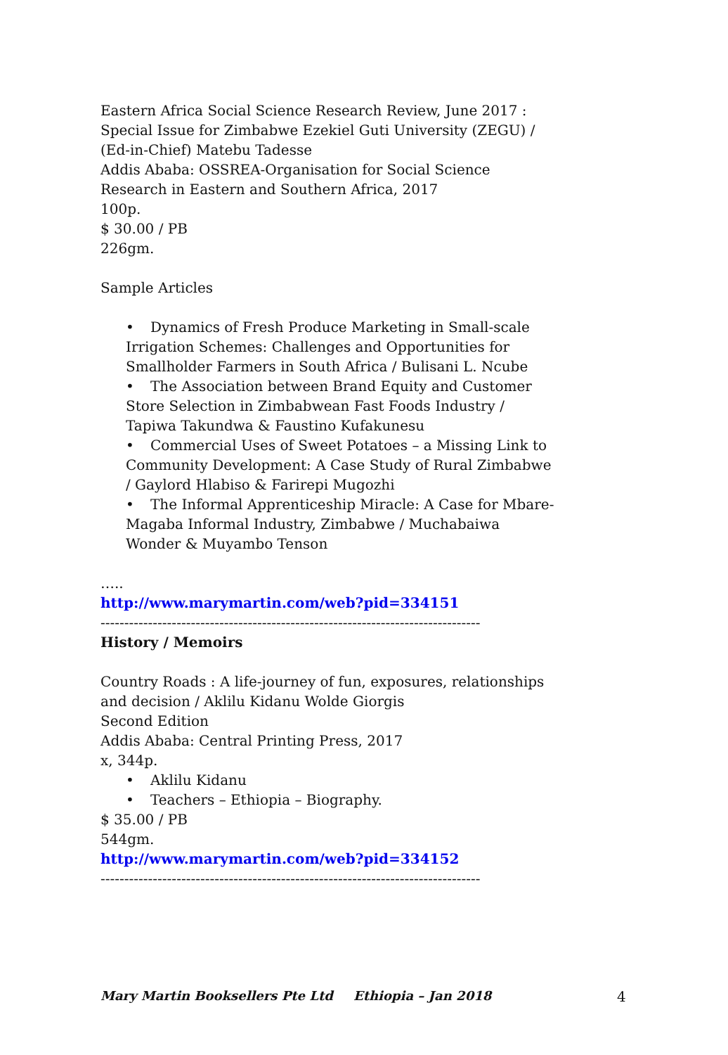Eastern Africa Social Science Research Review, June 2017 : Special Issue for Zimbabwe Ezekiel Guti University (ZEGU) / (Ed-in-Chief) Matebu Tadesse
Addis Ababa: OSSREA-Organisation for Social Science Research in Eastern and Southern Africa, 2017
100p.
$ 30.00 / PB
226gm.
Sample Articles
• Dynamics of Fresh Produce Marketing in Small-scale Irrigation Schemes: Challenges and Opportunities for Smallholder Farmers in South Africa / Bulisani L. Ncube
• The Association between Brand Equity and Customer Store Selection in Zimbabwean Fast Foods Industry / Tapiwa Takundwa & Faustino Kufakunesu
• Commercial Uses of Sweet Potatoes – a Missing Link to Community Development: A Case Study of Rural Zimbabwe / Gaylord Hlabiso & Farirepi Mugozhi
• The Informal Apprenticeship Miracle: A Case for Mbare-Magaba Informal Industry, Zimbabwe / Muchabaiwa Wonder & Muyambo Tenson
…..
http://www.marymartin.com/web?pid=334151
--------------------------------------------------------------------------------
History / Memoirs
Country Roads : A life-journey of fun, exposures, relationships and decision / Aklilu Kidanu Wolde Giorgis
Second Edition
Addis Ababa: Central Printing Press, 2017
x, 344p.
• Aklilu Kidanu
• Teachers – Ethiopia – Biography.
$ 35.00 / PB
544gm.
http://www.marymartin.com/web?pid=334152
--------------------------------------------------------------------------------
Mary Martin Booksellers Pte Ltd Ethiopia – Jan 2018 4